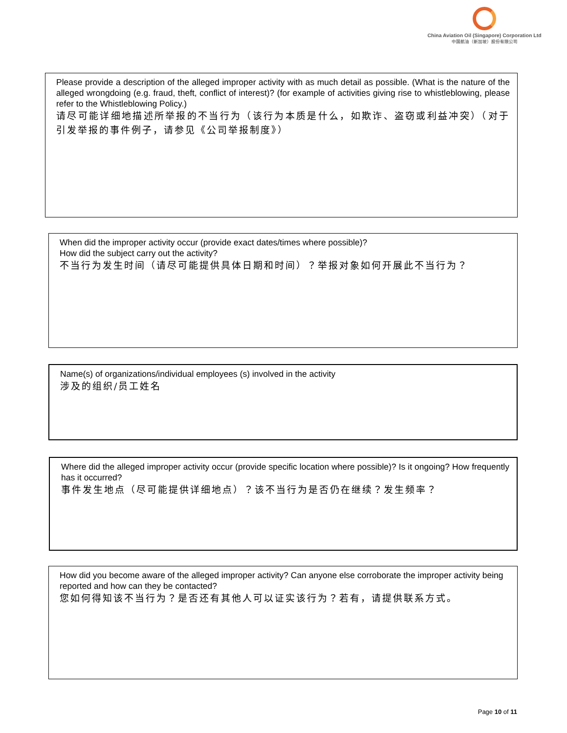China Aviation Oil (Singapore) Corporation Ltd
中国航油（新加坡）股份有限公司
Please provide a description of the alleged improper activity with as much detail as possible. (What is the nature of the alleged wrongdoing (e.g. fraud, theft, conflict of interest)? (for example of activities giving rise to whistleblowing, please refer to the Whistleblowing Policy.)
请尽可能详细地描述所举报的不当行为（该行为本质是什么，如欺诈、盗窃或利益冲突）（对于引发举报的事件例子，请参见《公司举报制度》）
When did the improper activity occur (provide exact dates/times where possible)?
How did the subject carry out the activity?
不当行为发生时间（请尽可能提供具体日期和时间）？举报对象如何开展此不当行为？
Name(s) of organizations/individual employees (s) involved in the activity
涉及的组织/员工姓名
Where did the alleged improper activity occur (provide specific location where possible)? Is it ongoing? How frequently has it occurred?
事件发生地点（尽可能提供详细地点）？该不当行为是否仍在继续？发生频率？
How did you become aware of the alleged improper activity? Can anyone else corroborate the improper activity being reported and how can they be contacted?
您如何得知该不当行为？是否还有其他人可以证实该行为？若有，请提供联系方式。
Page 10 of 11